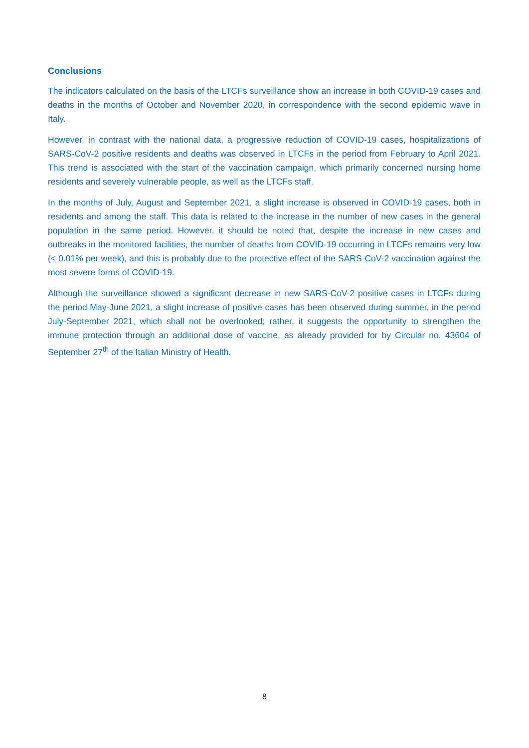Conclusions
The indicators calculated on the basis of the LTCFs surveillance show an increase in both COVID-19 cases and deaths in the months of October and November 2020, in correspondence with the second epidemic wave in Italy.
However, in contrast with the national data, a progressive reduction of COVID-19 cases, hospitalizations of SARS-CoV-2 positive residents and deaths was observed in LTCFs in the period from February to April 2021. This trend is associated with the start of the vaccination campaign, which primarily concerned nursing home residents and severely vulnerable people, as well as the LTCFs staff.
In the months of July, August and September 2021, a slight increase is observed in COVID-19 cases, both in residents and among the staff. This data is related to the increase in the number of new cases in the general population in the same period. However, it should be noted that, despite the increase in new cases and outbreaks in the monitored facilities, the number of deaths from COVID-19 occurring in LTCFs remains very low (< 0.01% per week), and this is probably due to the protective effect of the SARS-CoV-2 vaccination against the most severe forms of COVID-19.
Although the surveillance showed a significant decrease in new SARS-CoV-2 positive cases in LTCFs during the period May-June 2021, a slight increase of positive cases has been observed during summer, in the period July-September 2021, which shall not be overlooked; rather, it suggests the opportunity to strengthen the immune protection through an additional dose of vaccine, as already provided for by Circular no. 43604 of September 27<sup>th</sup> of the Italian Ministry of Health.
8